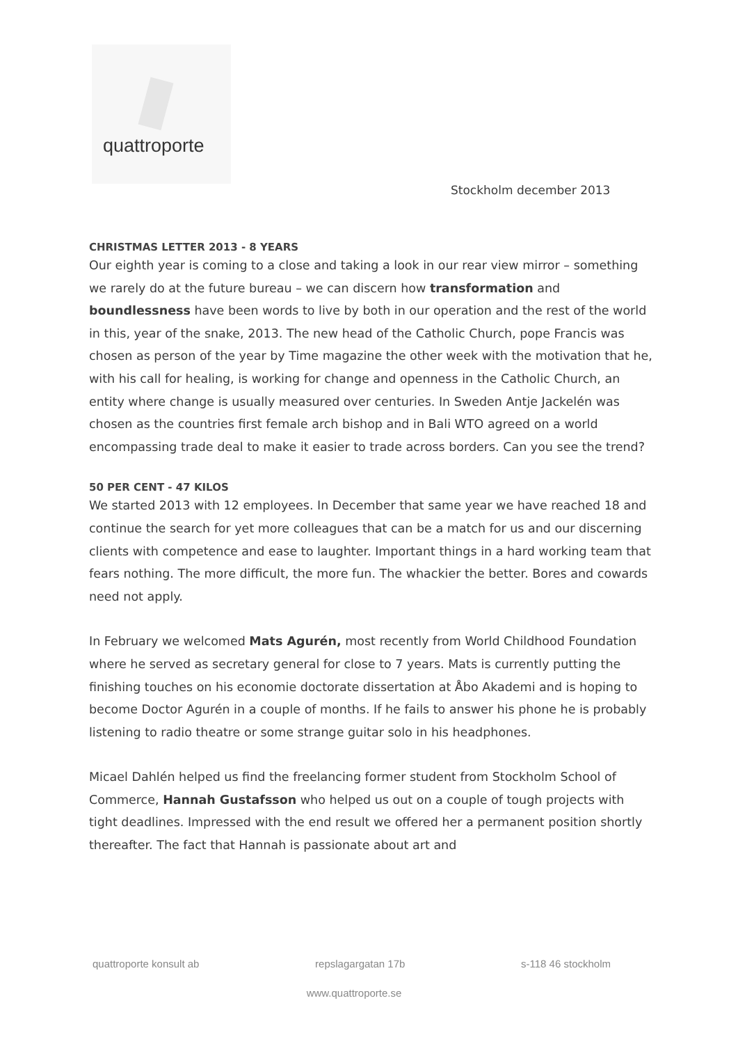quattroporte
Stockholm december 2013
CHRISTMAS LETTER 2013 - 8 YEARS
Our eighth year is coming to a close and taking a look in our rear view mirror – something we rarely do at the future bureau – we can discern how transformation and boundlessness have been words to live by both in our operation and the rest of the world in this, year of the snake, 2013. The new head of the Catholic Church, pope Francis was chosen as person of the year by Time magazine the other week with the motivation that he, with his call for healing, is working for change and openness in the Catholic Church, an entity where change is usually measured over centuries. In Sweden Antje Jackelén was chosen as the countries first female arch bishop and in Bali WTO agreed on a world encompassing trade deal to make it easier to trade across borders. Can you see the trend?
50 PER CENT - 47 KILOS
We started 2013 with 12 employees. In December that same year we have reached 18 and continue the search for yet more colleagues that can be a match for us and our discerning clients with competence and ease to laughter. Important things in a hard working team that fears nothing. The more difficult, the more fun. The whackier the better. Bores and cowards need not apply.
In February we welcomed Mats Agurén, most recently from World Childhood Foundation where he served as secretary general for close to 7 years. Mats is currently putting the finishing touches on his economie doctorate dissertation at Åbo Akademi and is hoping to become Doctor Agurén in a couple of months. If he fails to answer his phone he is probably listening to radio theatre or some strange guitar solo in his headphones.
Micael Dahlén helped us find the freelancing former student from Stockholm School of Commerce, Hannah Gustafsson who helped us out on a couple of tough projects with tight deadlines. Impressed with the end result we offered her a permanent position shortly thereafter. The fact that Hannah is passionate about art and
quattroporte konsult ab repslagargatan 17b s-118 46 stockholm
www.quattroporte.se